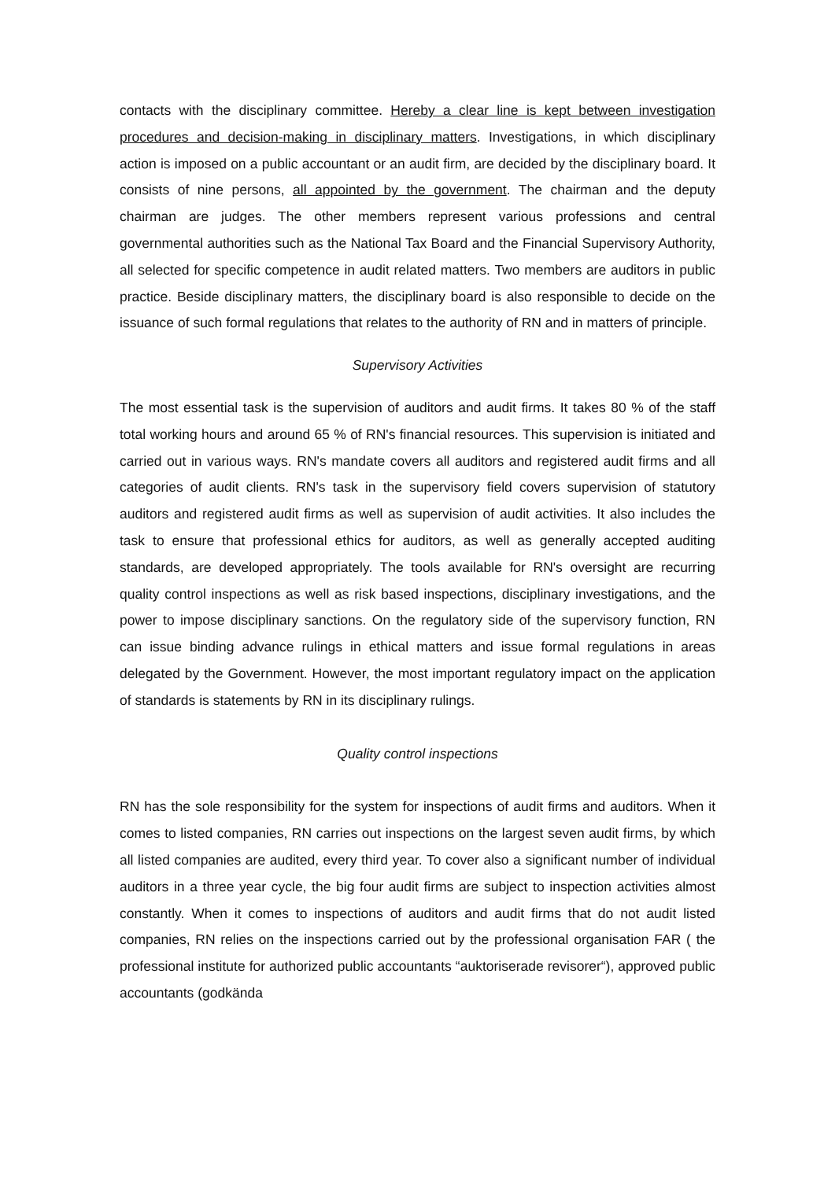contacts with the disciplinary committee. Hereby a clear line is kept between investigation procedures and decision-making in disciplinary matters. Investigations, in which disciplinary action is imposed on a public accountant or an audit firm, are decided by the disciplinary board. It consists of nine persons, all appointed by the government. The chairman and the deputy chairman are judges. The other members represent various professions and central governmental authorities such as the National Tax Board and the Financial Supervisory Authority, all selected for specific competence in audit related matters. Two members are auditors in public practice. Beside disciplinary matters, the disciplinary board is also responsible to decide on the issuance of such formal regulations that relates to the authority of RN and in matters of principle.
Supervisory Activities
The most essential task is the supervision of auditors and audit firms. It takes 80 % of the staff total working hours and around 65 % of RN's financial resources. This supervision is initiated and carried out in various ways. RN's mandate covers all auditors and registered audit firms and all categories of audit clients. RN's task in the supervisory field covers supervision of statutory auditors and registered audit firms as well as supervision of audit activities. It also includes the task to ensure that professional ethics for auditors, as well as generally accepted auditing standards, are developed appropriately. The tools available for RN's oversight are recurring quality control inspections as well as risk based inspections, disciplinary investigations, and the power to impose disciplinary sanctions. On the regulatory side of the supervisory function, RN can issue binding advance rulings in ethical matters and issue formal regulations in areas delegated by the Government. However, the most important regulatory impact on the application of standards is statements by RN in its disciplinary rulings.
Quality control inspections
RN has the sole responsibility for the system for inspections of audit firms and auditors. When it comes to listed companies, RN carries out inspections on the largest seven audit firms, by which all listed companies are audited, every third year. To cover also a significant number of individual auditors in a three year cycle, the big four audit firms are subject to inspection activities almost constantly. When it comes to inspections of auditors and audit firms that do not audit listed companies, RN relies on the inspections carried out by the professional organisation FAR ( the professional institute for authorized public accountants “auktoriserade revisorer“), approved public accountants (godkända